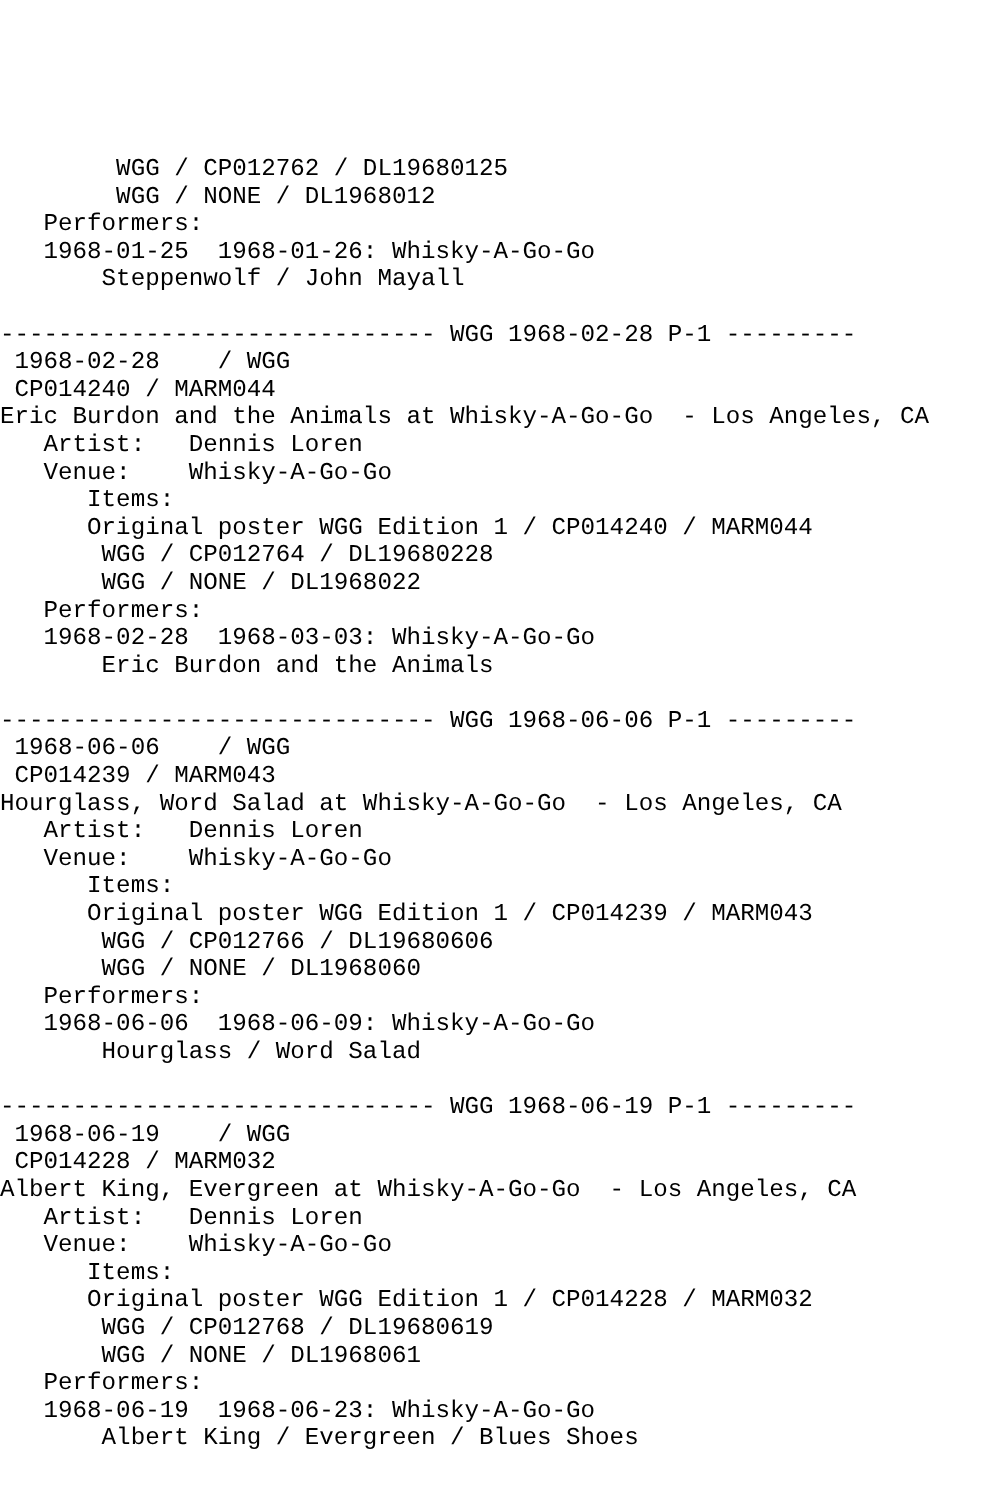WGG / CP012762 / DL19680125
        WGG / NONE / DL1968012
   Performers:
   1968-01-25  1968-01-26: Whisky-A-Go-Go
       Steppenwolf / John Mayall

------------------------------ WGG 1968-02-28 P-1 ---------
 1968-02-28    / WGG
 CP014240 / MARM044
Eric Burdon and the Animals at Whisky-A-Go-Go  - Los Angeles, CA
   Artist:   Dennis Loren
   Venue:    Whisky-A-Go-Go
      Items:
      Original poster WGG Edition 1 / CP014240 / MARM044
       WGG / CP012764 / DL19680228
       WGG / NONE / DL1968022
   Performers:
   1968-02-28  1968-03-03: Whisky-A-Go-Go
       Eric Burdon and the Animals

------------------------------ WGG 1968-06-06 P-1 ---------
 1968-06-06    / WGG
 CP014239 / MARM043
Hourglass, Word Salad at Whisky-A-Go-Go  - Los Angeles, CA
   Artist:   Dennis Loren
   Venue:    Whisky-A-Go-Go
      Items:
      Original poster WGG Edition 1 / CP014239 / MARM043
       WGG / CP012766 / DL19680606
       WGG / NONE / DL1968060
   Performers:
   1968-06-06  1968-06-09: Whisky-A-Go-Go
       Hourglass / Word Salad

------------------------------ WGG 1968-06-19 P-1 ---------
 1968-06-19    / WGG
 CP014228 / MARM032
Albert King, Evergreen at Whisky-A-Go-Go  - Los Angeles, CA
   Artist:   Dennis Loren
   Venue:    Whisky-A-Go-Go
      Items:
      Original poster WGG Edition 1 / CP014228 / MARM032
       WGG / CP012768 / DL19680619
       WGG / NONE / DL1968061
   Performers:
   1968-06-19  1968-06-23: Whisky-A-Go-Go
       Albert King / Evergreen / Blues Shoes